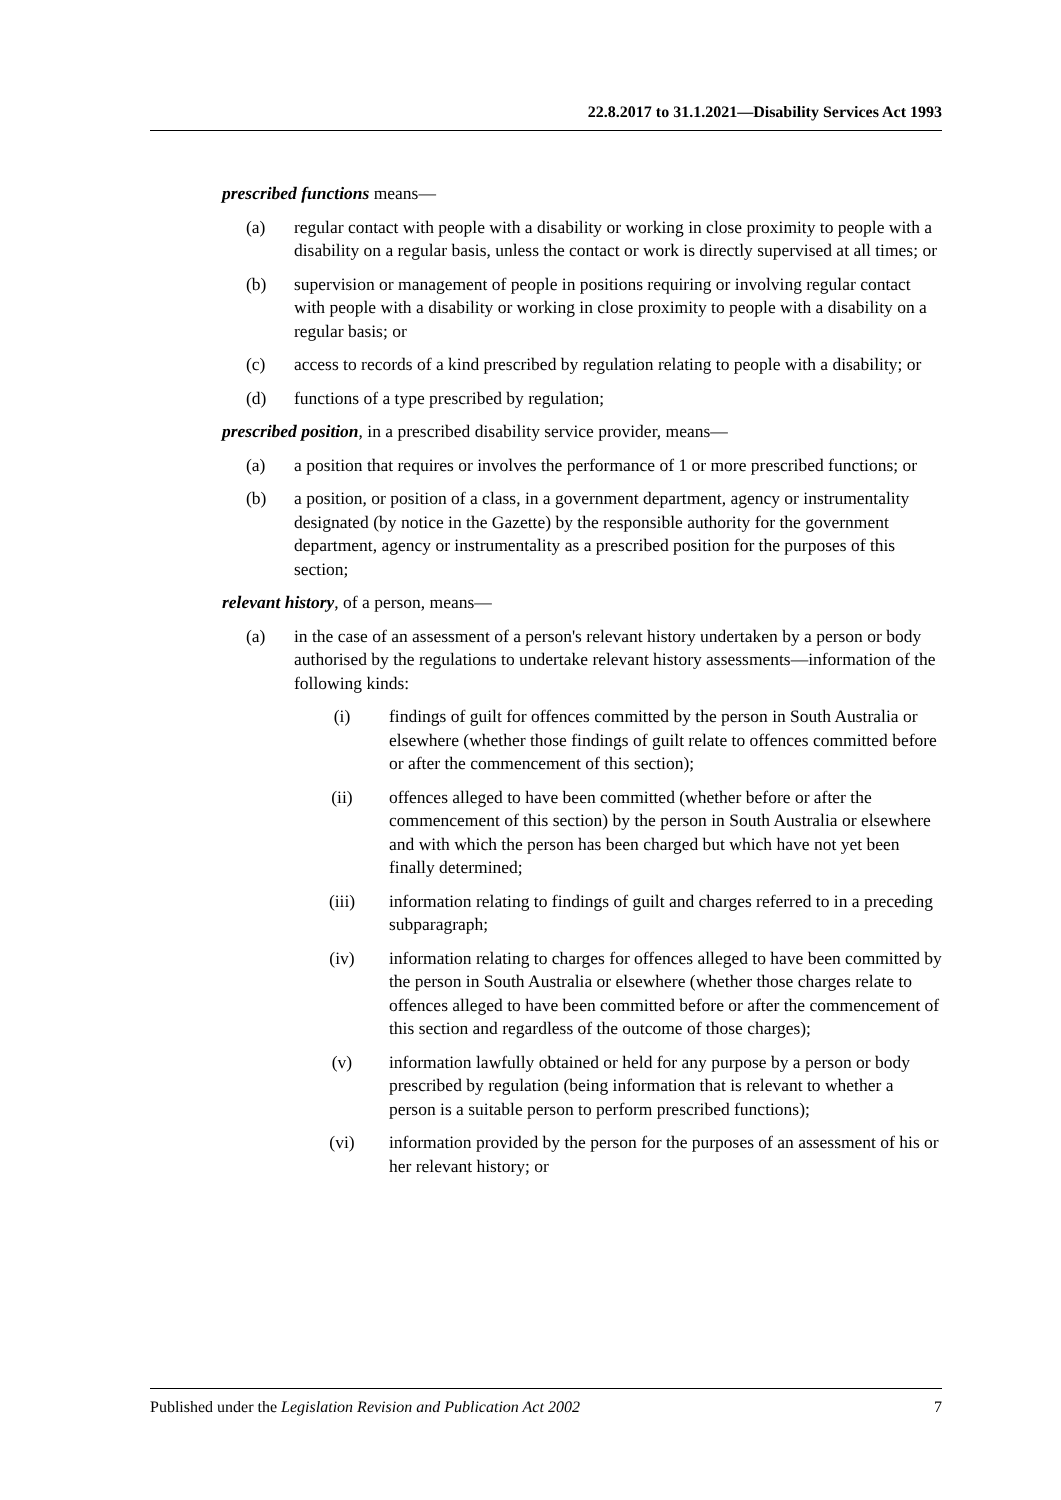22.8.2017 to 31.1.2021—Disability Services Act 1993
prescribed functions means—
(a) regular contact with people with a disability or working in close proximity to people with a disability on a regular basis, unless the contact or work is directly supervised at all times; or
(b) supervision or management of people in positions requiring or involving regular contact with people with a disability or working in close proximity to people with a disability on a regular basis; or
(c) access to records of a kind prescribed by regulation relating to people with a disability; or
(d) functions of a type prescribed by regulation;
prescribed position, in a prescribed disability service provider, means—
(a) a position that requires or involves the performance of 1 or more prescribed functions; or
(b) a position, or position of a class, in a government department, agency or instrumentality designated (by notice in the Gazette) by the responsible authority for the government department, agency or instrumentality as a prescribed position for the purposes of this section;
relevant history, of a person, means—
(a) in the case of an assessment of a person's relevant history undertaken by a person or body authorised by the regulations to undertake relevant history assessments—information of the following kinds:
(i) findings of guilt for offences committed by the person in South Australia or elsewhere (whether those findings of guilt relate to offences committed before or after the commencement of this section);
(ii) offences alleged to have been committed (whether before or after the commencement of this section) by the person in South Australia or elsewhere and with which the person has been charged but which have not yet been finally determined;
(iii)
information relating to findings of guilt and charges referred to in a preceding subparagraph;
(iv) information relating to charges for offences alleged to have been committed by the person in South Australia or elsewhere (whether those charges relate to offences alleged to have been committed before or after the commencement of this section and regardless of the outcome of those charges);
(v) information lawfully obtained or held for any purpose by a person or body prescribed by regulation (being information that is relevant to whether a person is a suitable person to perform prescribed functions);
(vi) information provided by the person for the purposes of an assessment of his or her relevant history; or
Published under the Legislation Revision and Publication Act 2002 7